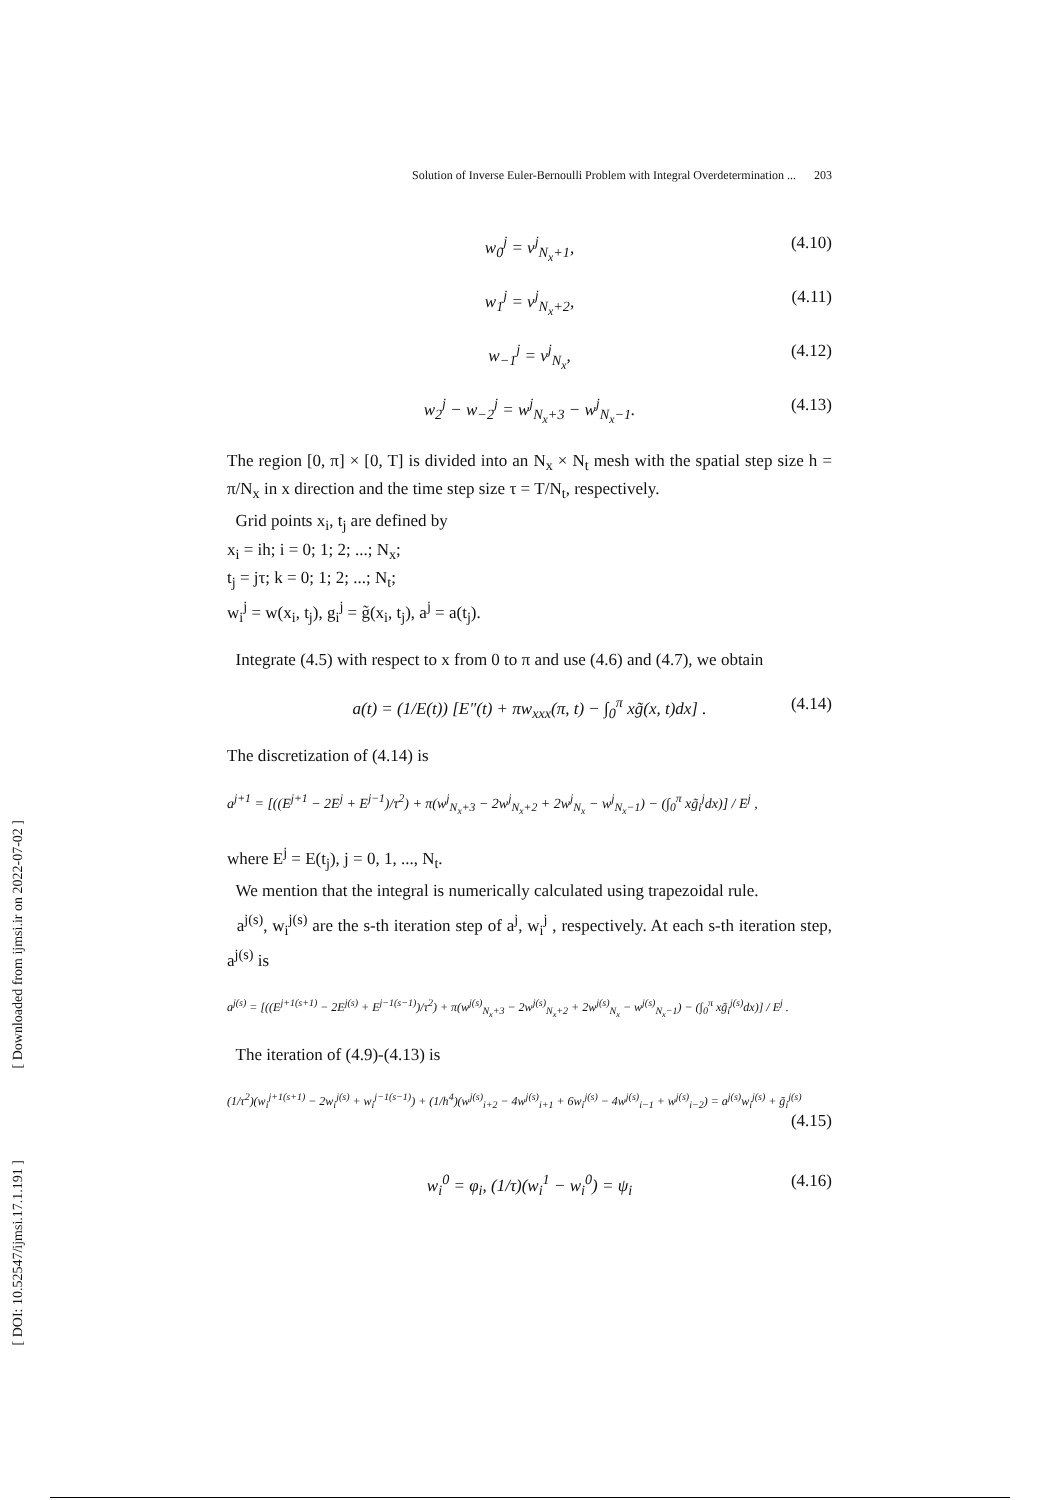[ Downloaded from ijmsi.ir on 2022-07-02 ]
[ DOI: 10.52547/ijmsi.17.1.191 ]
Solution of Inverse Euler-Bernoulli Problem with Integral Overdetermination ... 203
w<sub>0</sub><sup>j</sup> = v<sup>j</sup><sub>N<sub>x</sub>+1</sub>, (4.10)
w<sub>1</sub><sup>j</sup> = v<sup>j</sup><sub>N<sub>x</sub>+2</sub>, (4.11)
w<sub>−1</sub><sup>j</sup> = v<sup>j</sup><sub>N<sub>x</sub></sub>, (4.12)
w<sub>2</sub><sup>j</sup> − w<sub>−2</sub><sup>j</sup> = w<sup>j</sup><sub>N<sub>x</sub>+3</sub> − w<sup>j</sup><sub>N<sub>x</sub>−1</sub>. (4.13)
The region [0, π] × [0, T] is divided into an N<sub>x</sub> × N<sub>t</sub> mesh with the spatial step size h = π/N<sub>x</sub> in x direction and the time step size τ = T/N<sub>t</sub>, respectively.
Grid points x<sub>i</sub>, t<sub>j</sub> are defined by
x<sub>i</sub> = ih; i = 0; 1; 2; ...; N<sub>x</sub>;
t<sub>j</sub> = jτ; k = 0; 1; 2; ...; N<sub>t</sub>;
w<sub>i</sub><sup>j</sup> = w(x<sub>i</sub>, t<sub>j</sub>), g<sub>i</sub><sup>j</sup> = g̃(x<sub>i</sub>, t<sub>j</sub>), a<sup>j</sup> = a(t<sub>j</sub>).
Integrate (4.5) with respect to x from 0 to π and use (4.6) and (4.7), we obtain
a(t) = (1/E(t)) [E″(t) + πw<sub>xxx</sub>(π, t) − ∫<sub>0</sub><sup>π</sup> xg̃(x, t)dx] . (4.14)
The discretization of (4.14) is
a<sup>j+1</sup> = [((E<sup>j+1</sup> − 2E<sup>j</sup> + E<sup>j−1</sup>)/τ<sup>2</sup>) + π(w<sup>j</sup><sub>N<sub>x</sub>+3</sub> − 2w<sup>j</sup><sub>N<sub>x</sub>+2</sub> + 2w<sup>j</sup><sub>N<sub>x</sub></sub> − w<sup>j</sup><sub>N<sub>x</sub>−1</sub>) − (∫<sub>0</sub><sup>π</sup> xg̃<sub>i</sub><sup>j</sup>dx)] / E<sup>j</sup> ,
where E<sup>j</sup> = E(t<sub>j</sub>), j = 0, 1, ..., N<sub>t</sub>.
We mention that the integral is numerically calculated using trapezoidal rule.
a<sup>j(s)</sup>, w<sub>i</sub><sup>j(s)</sup> are the s-th iteration step of a<sup>j</sup>, w<sub>i</sub><sup>j</sup> , respectively. At each s-th iteration step, a<sup>j(s)</sup> is
a<sup>j(s)</sup> = [((E<sup>j+1(s+1)</sup> − 2E<sup>j(s)</sup> + E<sup>j−1(s−1)</sup>)/τ<sup>2</sup>) + π(w<sup>j(s)</sup><sub>N<sub>x</sub>+3</sub> − 2w<sup>j(s)</sup><sub>N<sub>x</sub>+2</sub> + 2w<sup>j(s)</sup><sub>N<sub>x</sub></sub> − w<sup>j(s)</sup><sub>N<sub>x</sub>−1</sub>) − (∫<sub>0</sub><sup>π</sup> xg̃<sub>i</sub><sup>j(s)</sup>dx)] / E<sup>j</sup> .
The iteration of (4.9)-(4.13) is
(1/τ<sup>2</sup>)(w<sub>i</sub><sup>j+1(s+1)</sup> − 2w<sub>i</sub><sup>j(s)</sup> + w<sub>i</sub><sup>j−1(s−1)</sup>) + (1/h<sup>4</sup>)(w<sup>j(s)</sup><sub>i+2</sub> − 4w<sup>j(s)</sup><sub>i+1</sub> + 6w<sub>i</sub><sup>j(s)</sup> − 4w<sup>j(s)</sup><sub>i−1</sub> + w<sup>j(s)</sup><sub>i−2</sub>) = a<sup>j(s)</sup>w<sub>i</sub><sup>j(s)</sup> + g̃<sub>i</sub><sup>j(s)</sup>
(4.15)
w<sub>i</sub><sup>0</sup> = φ<sub>i</sub>, (1/τ)(w<sub>i</sub><sup>1</sup> − w<sub>i</sub><sup>0</sup>) = ψ<sub>i</sub> (4.16)